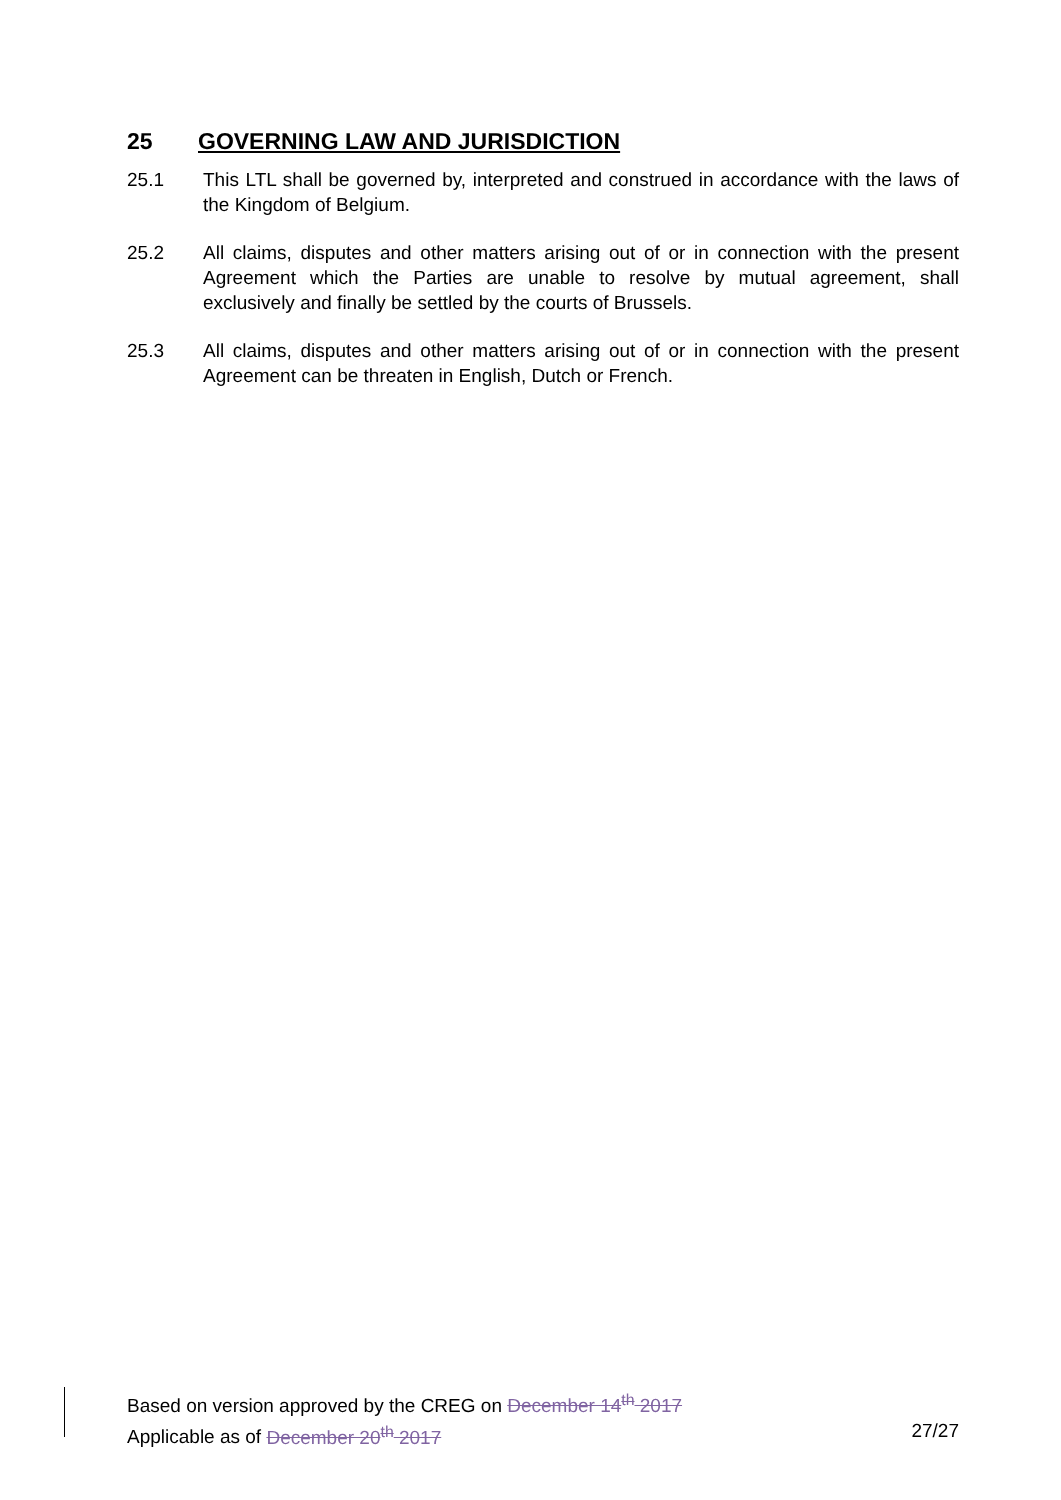25 GOVERNING LAW AND JURISDICTION
25.1 This LTL shall be governed by, interpreted and construed in accordance with the laws of the Kingdom of Belgium.
25.2 All claims, disputes and other matters arising out of or in connection with the present Agreement which the Parties are unable to resolve by mutual agreement, shall exclusively and finally be settled by the courts of Brussels.
25.3 All claims, disputes and other matters arising out of or in connection with the present Agreement can be threaten in English, Dutch or French.
Based on version approved by the CREG on December 14<sup>th</sup> 2017
Applicable as of December 20<sup>th</sup> 2017 27/27